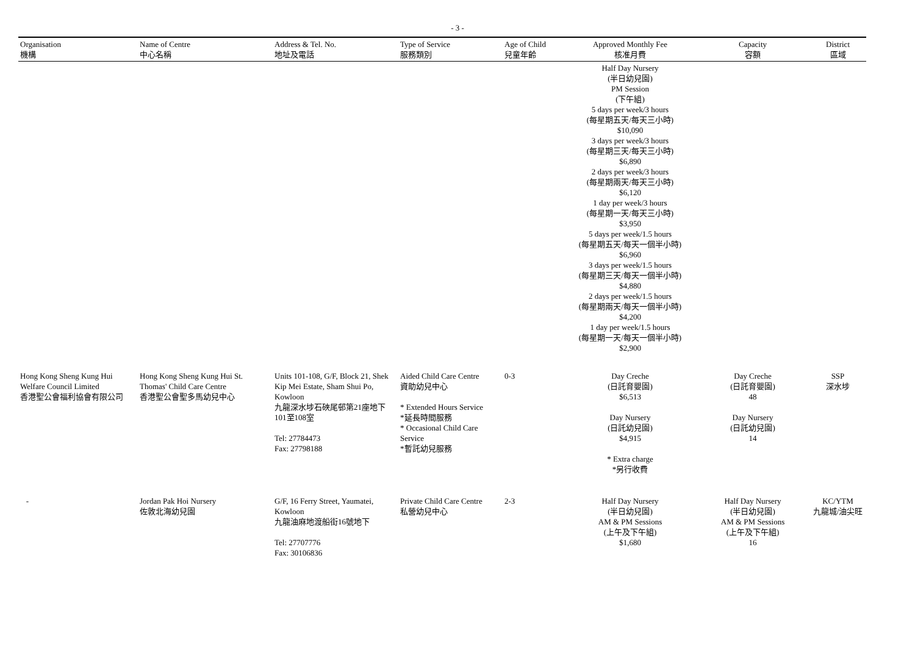- 3 -
| Organisation 機構 | Name of Centre 中心名稱 | Address & Tel. No. 地址及電話 | Type of Service 服務類別 | Age of Child 兒童年齡 | Approved Monthly Fee 核准月費 | Capacity 容額 | District 區域 |
| --- | --- | --- | --- | --- | --- | --- | --- |
| | | | | | Half Day Nursery (半日幼兒園) PM Session (下午組) 5 days per week/3 hours (每星期五天/每天三小時) $10,090 3 days per week/3 hours (每星期三天/每天三小時) $6,890 2 days per week/3 hours (每星期兩天/每天三小時) $6,120 1 day per week/3 hours (每星期一天/每天三小時) $3,950 5 days per week/1.5 hours (每星期五天/每天一個半小時) $6,960 3 days per week/1.5 hours (每星期三天/每天一個半小時) $4,880 2 days per week/1.5 hours (每星期兩天/每天一個半小時) $4,200 1 day per week/1.5 hours (每星期一天/每天一個半小時) $2,900 | | |
| Hong Kong Sheng Kung Hui Welfare Council Limited 香港聖公會福利協會有限公司 | Hong Kong Sheng Kung Hui St. Thomas' Child Care Centre 香港聖公會聖多馬幼兒中心 | Units 101-108, G/F, Block 21, Shek Kip Mei Estate, Sham Shui Po, Kowloon 九龍深水埗石硤尾邨第21座地下101至108室 Tel: 27784473 Fax: 27798188 | Aided Child Care Centre 資助幼兒中心 * Extended Hours Service *延長時間服務 * Occasional Child Care Service *暫託幼兒服務 | 0-3 | Day Creche (日託育嬰園) $6,513 Day Nursery (日託幼兒園) $4,915 * Extra charge *另行收費 | Day Creche (日託育嬰園) 48 Day Nursery (日託幼兒園) 14 | SSP 深水埗 |
| - | Jordan Pak Hoi Nursery 佐敦北海幼兒園 | G/F, 16 Ferry Street, Yaumatei, Kowloon 九龍油麻地渡船街16號地下 Tel: 27707776 Fax: 30106836 | Private Child Care Centre 私營幼兒中心 | 2-3 | Half Day Nursery (半日幼兒園) AM & PM Sessions (上午及下午組) $1,680 | Half Day Nursery (半日幼兒園) AM & PM Sessions (上午及下午組) 16 | KC/YTM 九龍城/油尖旺 |